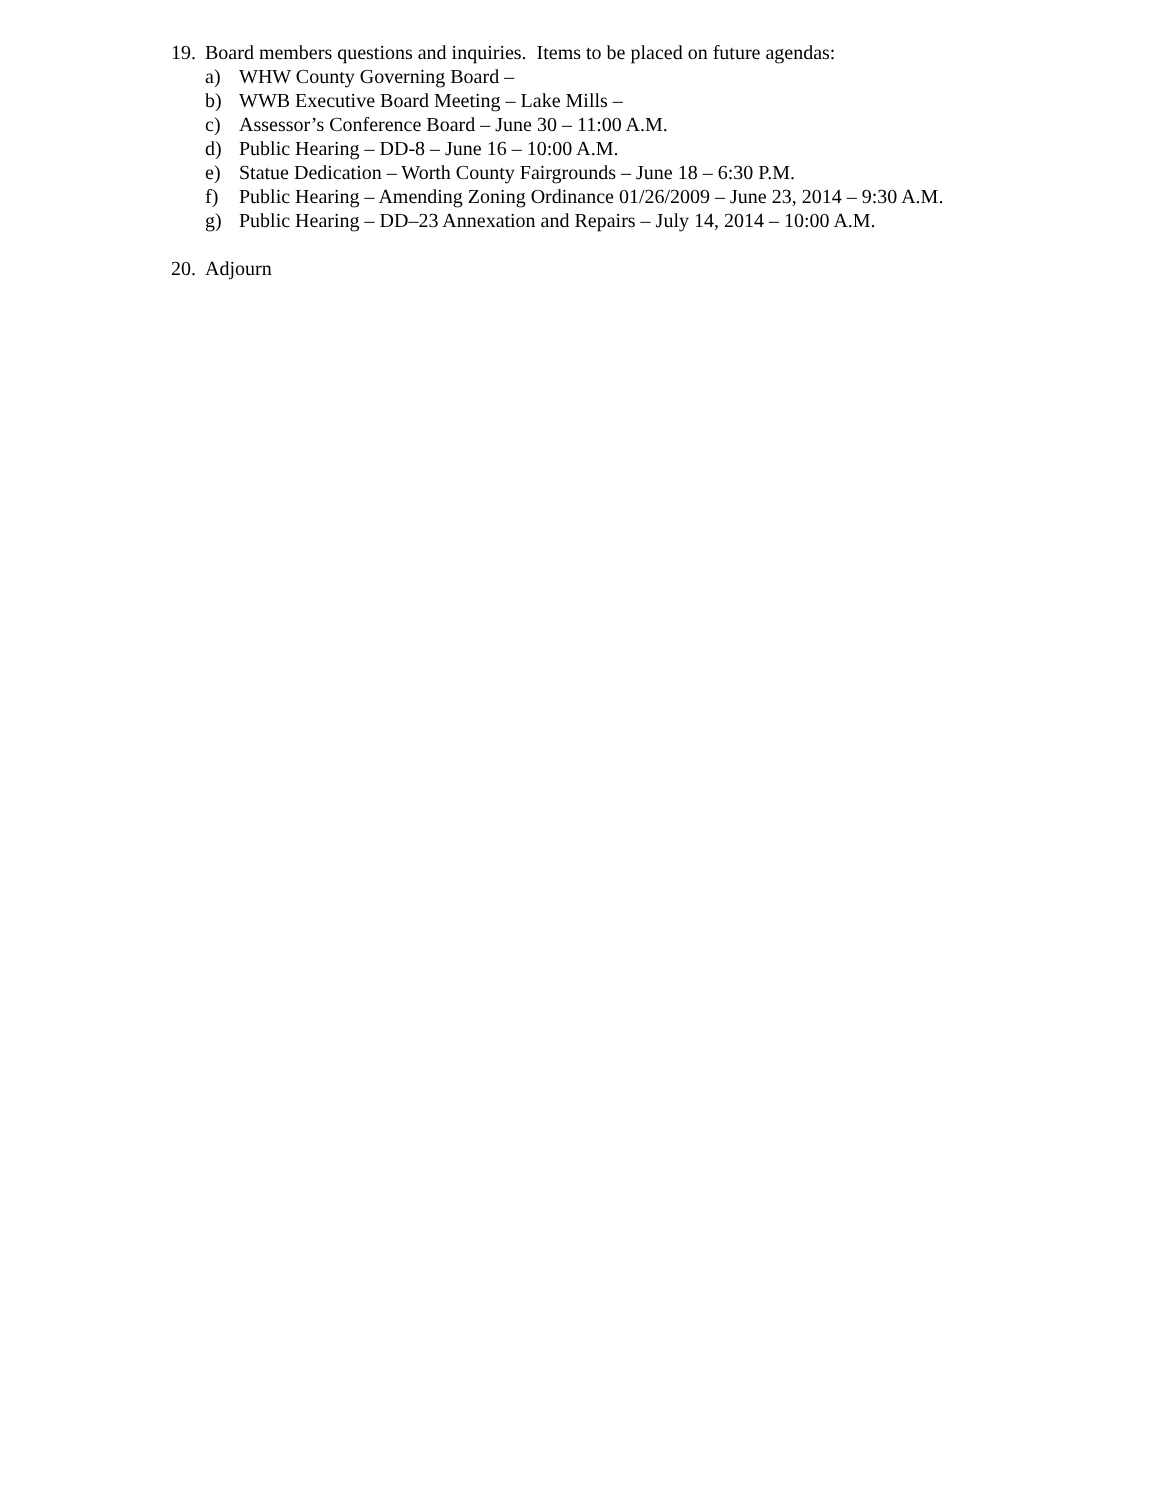19. Board members questions and inquiries. Items to be placed on future agendas:
a) WHW County Governing Board –
b) WWB Executive Board Meeting – Lake Mills –
c) Assessor’s Conference Board – June 30 – 11:00 A.M.
d) Public Hearing – DD-8 – June 16 – 10:00 A.M.
e) Statue Dedication – Worth County Fairgrounds – June 18 – 6:30 P.M.
f) Public Hearing – Amending Zoning Ordinance 01/26/2009 – June 23, 2014 – 9:30 A.M.
g) Public Hearing – DD–23 Annexation and Repairs – July 14, 2014 – 10:00 A.M.
20. Adjourn